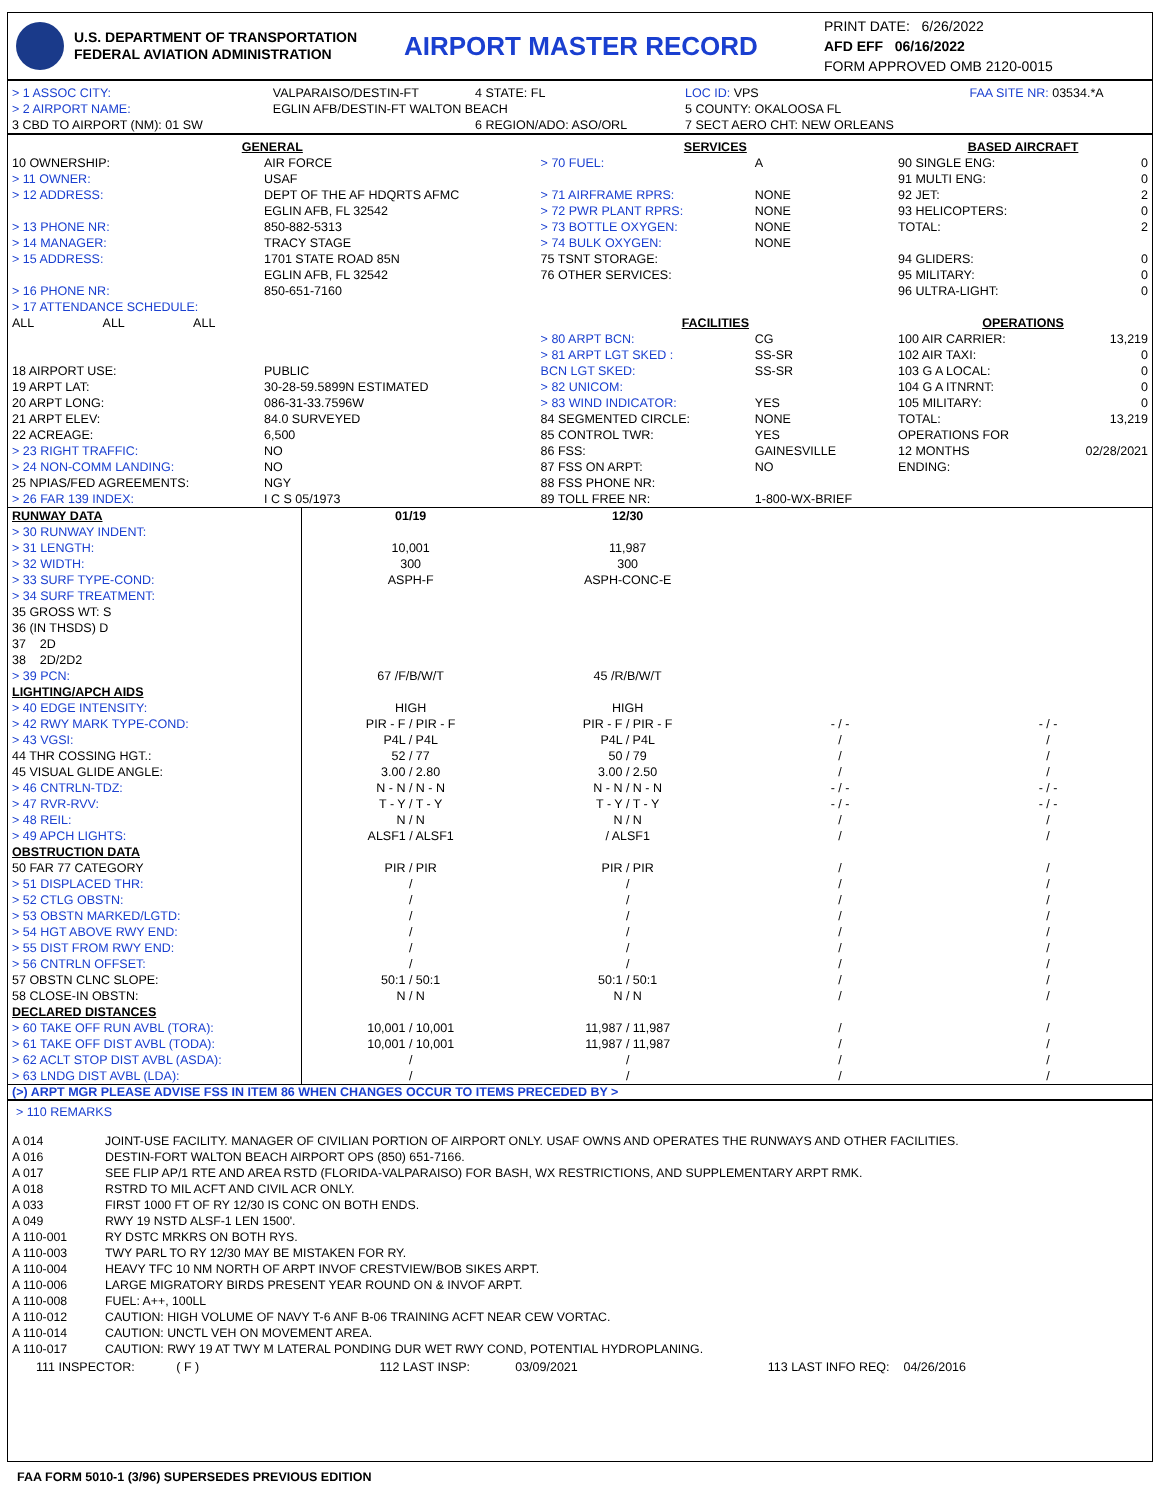U.S. DEPARTMENT OF TRANSPORTATION
FEDERAL AVIATION ADMINISTRATION
AIRPORT MASTER RECORD
PRINT DATE: 6/26/2022
AFD EFF 06/16/2022
FORM APPROVED OMB 2120-0015
| > 1 ASSOC CITY: | VALPARAISO/DESTIN-FT | 4 STATE: FL | LOC ID: VPS | FAA SITE NR: 03534.*A |
| > 2 AIRPORT NAME: | EGLIN AFB/DESTIN-FT WALTON BEACH | | 5 COUNTY: OKALOOSA FL | |
| 3 CBD TO AIRPORT (NM): 01 SW | | 6 REGION/ADO: ASO/ORL | 7 SECT AERO CHT: NEW ORLEANS | |
| GENERAL | | SERVICES | | BASED AIRCRAFT | |
| 10 OWNERSHIP: | AIR FORCE | > 70 FUEL: | A | 90 SINGLE ENG: | 0 |
| > 11 OWNER: | USAF | | | 91 MULTI ENG: | 0 |
| > 12 ADDRESS: | DEPT OF THE AF HDQRTS AFMC EGLIN AFB, FL 32542 | > 71 AIRFRAME RPRS: > 72 PWR PLANT RPRS: | NONE NONE | 92 JET: 93 HELICOPTERS: | 2 0 |
| > 13 PHONE NR: | 850-882-5313 | > 73 BOTTLE OXYGEN: | NONE | TOTAL: | 2 |
| > 14 MANAGER: | TRACY STAGE | > 74 BULK OXYGEN: | NONE | | |
| > 15 ADDRESS: | 1701 STATE ROAD 85N EGLIN AFB, FL 32542 | 75 TSNT STORAGE: 76 OTHER SERVICES: | | 94 GLIDERS: 95 MILITARY: | 0 0 |
| > 16 PHONE NR: | 850-651-7160 | | | 96 ULTRA-LIGHT: | 0 |
| > 17 ATTENDANCE SCHEDULE: | | | | | |
| ALL ALL ALL | | FACILITIES | | OPERATIONS | |
| | | > 80 ARPT BCN: | CG | 100 AIR CARRIER: | 13,219 |
| | | > 81 ARPT LGT SKED : | SS-SR | 102 AIR TAXI: | 0 |
| 18 AIRPORT USE: | PUBLIC | BCN LGT SKED: | SS-SR | 103 G A LOCAL: | 0 |
| 19 ARPT LAT: | 30-28-59.5899N ESTIMATED | > 82 UNICOM: | | 104 G A ITNRNT: | 0 |
| 20 ARPT LONG: | 086-31-33.7596W | > 83 WIND INDICATOR: | YES | 105 MILITARY: | 0 |
| 21 ARPT ELEV: | 84.0 SURVEYED | 84 SEGMENTED CIRCLE: | NONE | TOTAL: | 13,219 |
| 22 ACREAGE: | 6,500 | 85 CONTROL TWR: | YES | OPERATIONS FOR 12 MONTHS ENDING: | 02/28/2021 |
| > 23 RIGHT TRAFFIC: | NO | 86 FSS: | GAINESVILLE | | |
| > 24 NON-COMM LANDING: | NO | 87 FSS ON ARPT: | NO | | |
| 25 NPIAS/FED AGREEMENTS: | NGY | 88 FSS PHONE NR: | | | |
| > 26 FAR 139 INDEX: | I C S 05/1973 | 89 TOLL FREE NR: | 1-800-WX-BRIEF | | |
| RUNWAY DATA | 01/19 | 12/30 | | |
| > 30 RUNWAY INDENT: | | | | |
| > 31 LENGTH: | 10,001 | 11,987 | | |
| > 32 WIDTH: | 300 | 300 | | |
| > 33 SURF TYPE-COND: | ASPH-F | ASPH-CONC-E | | |
| > 34 SURF TREATMENT: | | | | |
| 35 GROSS WT: S | | | | |
| 36 (IN THSDS) D | | | | |
| 37 2D | | | | |
| 38 2D/2D2 | | | | |
| > 39 PCN: | 67 /F/B/W/T | 45 /R/B/W/T | | |
| LIGHTING/APCH AIDS | | | | |
| > 40 EDGE INTENSITY: | HIGH | HIGH | | |
| > 42 RWY MARK TYPE-COND: | PIR - F / PIR - F | PIR - F / PIR - F | - / - | - / - |
| > 43 VGSI: | P4L / P4L | P4L / P4L | / | / |
| 44 THR COSSING HGT.: | 52 / 77 | 50 / 79 | / | / |
| 45 VISUAL GLIDE ANGLE: | 3.00 / 2.80 | 3.00 / 2.50 | / | / |
| > 46 CNTRLN-TDZ: | N - N / N - N | N - N / N - N | - / - | - / - |
| > 47 RVR-RVV: | T - Y / T - Y | T - Y / T - Y | - / - | - / - |
| > 48 REIL: | N / N | N / N | / | / |
| > 49 APCH LIGHTS: | ALSF1 / ALSF1 | / ALSF1 | / | / |
| OBSTRUCTION DATA | | | | |
| 50 FAR 77 CATEGORY | PIR / PIR | PIR / PIR | / | / |
| > 51 DISPLACED THR: | / | / | / | / |
| > 52 CTLG OBSTN: | / | / | / | / |
| > 53 OBSTN MARKED/LGTD: | / | / | / | / |
| > 54 HGT ABOVE RWY END: | / | / | / | / |
| > 55 DIST FROM RWY END: | / | / | / | / |
| > 56 CNTRLN OFFSET: | / | / | / | / |
| 57 OBSTN CLNC SLOPE: | 50:1 / 50:1 | 50:1 / 50:1 | / | / |
| 58 CLOSE-IN OBSTN: | N / N | N / N | / | / |
| DECLARED DISTANCES | | | | |
| > 60 TAKE OFF RUN AVBL (TORA): | 10,001 / 10,001 | 11,987 / 11,987 | / | / |
| > 61 TAKE OFF DIST AVBL (TODA): | 10,001 / 10,001 | 11,987 / 11,987 | / | / |
| > 62 ACLT STOP DIST AVBL (ASDA): | / | / | / | / |
| > 63 LNDG DIST AVBL (LDA): | / | / | / | / |
(>) ARPT MGR PLEASE ADVISE FSS IN ITEM 86 WHEN CHANGES OCCUR TO ITEMS PRECEDED BY >
> 110 REMARKS
| A 014 | JOINT-USE FACILITY. MANAGER OF CIVILIAN PORTION OF AIRPORT ONLY. USAF OWNS AND OPERATES THE RUNWAYS AND OTHER FACILITIES. |
| A 016 | DESTIN-FORT WALTON BEACH AIRPORT OPS (850) 651-7166. |
| A 017 | SEE FLIP AP/1 RTE AND AREA RSTD (FLORIDA-VALPARAISO) FOR BASH, WX RESTRICTIONS, AND SUPPLEMENTARY ARPT RMK. |
| A 018 | RSTRD TO MIL ACFT AND CIVIL ACR ONLY. |
| A 033 | FIRST 1000 FT OF RY 12/30 IS CONC ON BOTH ENDS. |
| A 049 | RWY 19 NSTD ALSF-1 LEN 1500'. |
| A 110-001 | RY DSTC MRKRS ON BOTH RYS. |
| A 110-003 | TWY PARL TO RY 12/30 MAY BE MISTAKEN FOR RY. |
| A 110-004 | HEAVY TFC 10 NM NORTH OF ARPT INVOF CRESTVIEW/BOB SIKES ARPT. |
| A 110-006 | LARGE MIGRATORY BIRDS PRESENT YEAR ROUND ON & INVOF ARPT. |
| A 110-008 | FUEL: A++, 100LL |
| A 110-012 | CAUTION: HIGH VOLUME OF NAVY T-6 ANF B-06 TRAINING ACFT NEAR CEW VORTAC. |
| A 110-014 | CAUTION: UNCTL VEH ON MOVEMENT AREA. |
| A 110-017 | CAUTION: RWY 19 AT TWY M LATERAL PONDING DUR WET RWY COND, POTENTIAL HYDROPLANING. |
| 111 INSPECTOR: ( F ) | 112 LAST INSP: 03/09/2021 | 113 LAST INFO REQ: 04/26/2016 |
FAA FORM 5010-1 (3/96) SUPERSEDES PREVIOUS EDITION